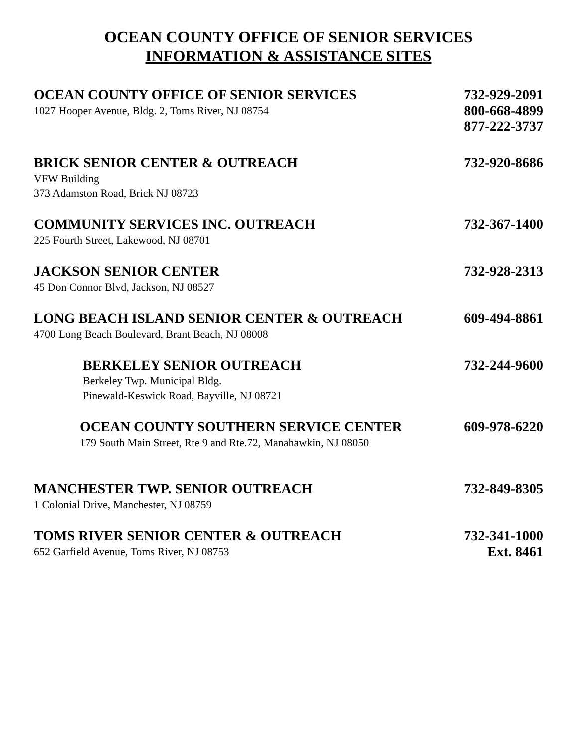OCEAN COUNTY OFFICE OF SENIOR SERVICES
INFORMATION & ASSISTANCE SITES
OCEAN COUNTY OFFICE OF SENIOR SERVICES 732-929-2091
1027 Hooper Avenue, Bldg. 2, Toms River, NJ 08754 800-668-4899
877-222-3737
BRICK SENIOR CENTER & OUTREACH 732-920-8686
VFW Building
373 Adamston Road, Brick NJ 08723
COMMUNITY SERVICES INC. OUTREACH 732-367-1400
225 Fourth Street, Lakewood, NJ 08701
JACKSON SENIOR CENTER 732-928-2313
45 Don Connor Blvd, Jackson, NJ 08527
LONG BEACH ISLAND SENIOR CENTER & OUTREACH 609-494-8861
4700 Long Beach Boulevard, Brant Beach, NJ 08008
BERKELEY SENIOR OUTREACH 732-244-9600
Berkeley Twp. Municipal Bldg.
Pinewald-Keswick Road, Bayville, NJ 08721
OCEAN COUNTY SOUTHERN SERVICE CENTER 609-978-6220
179 South Main Street, Rte 9 and Rte.72, Manahawkin, NJ 08050
MANCHESTER TWP. SENIOR OUTREACH 732-849-8305
1 Colonial Drive, Manchester, NJ 08759
TOMS RIVER SENIOR CENTER & OUTREACH 732-341-1000
652 Garfield Avenue, Toms River, NJ 08753 Ext. 8461